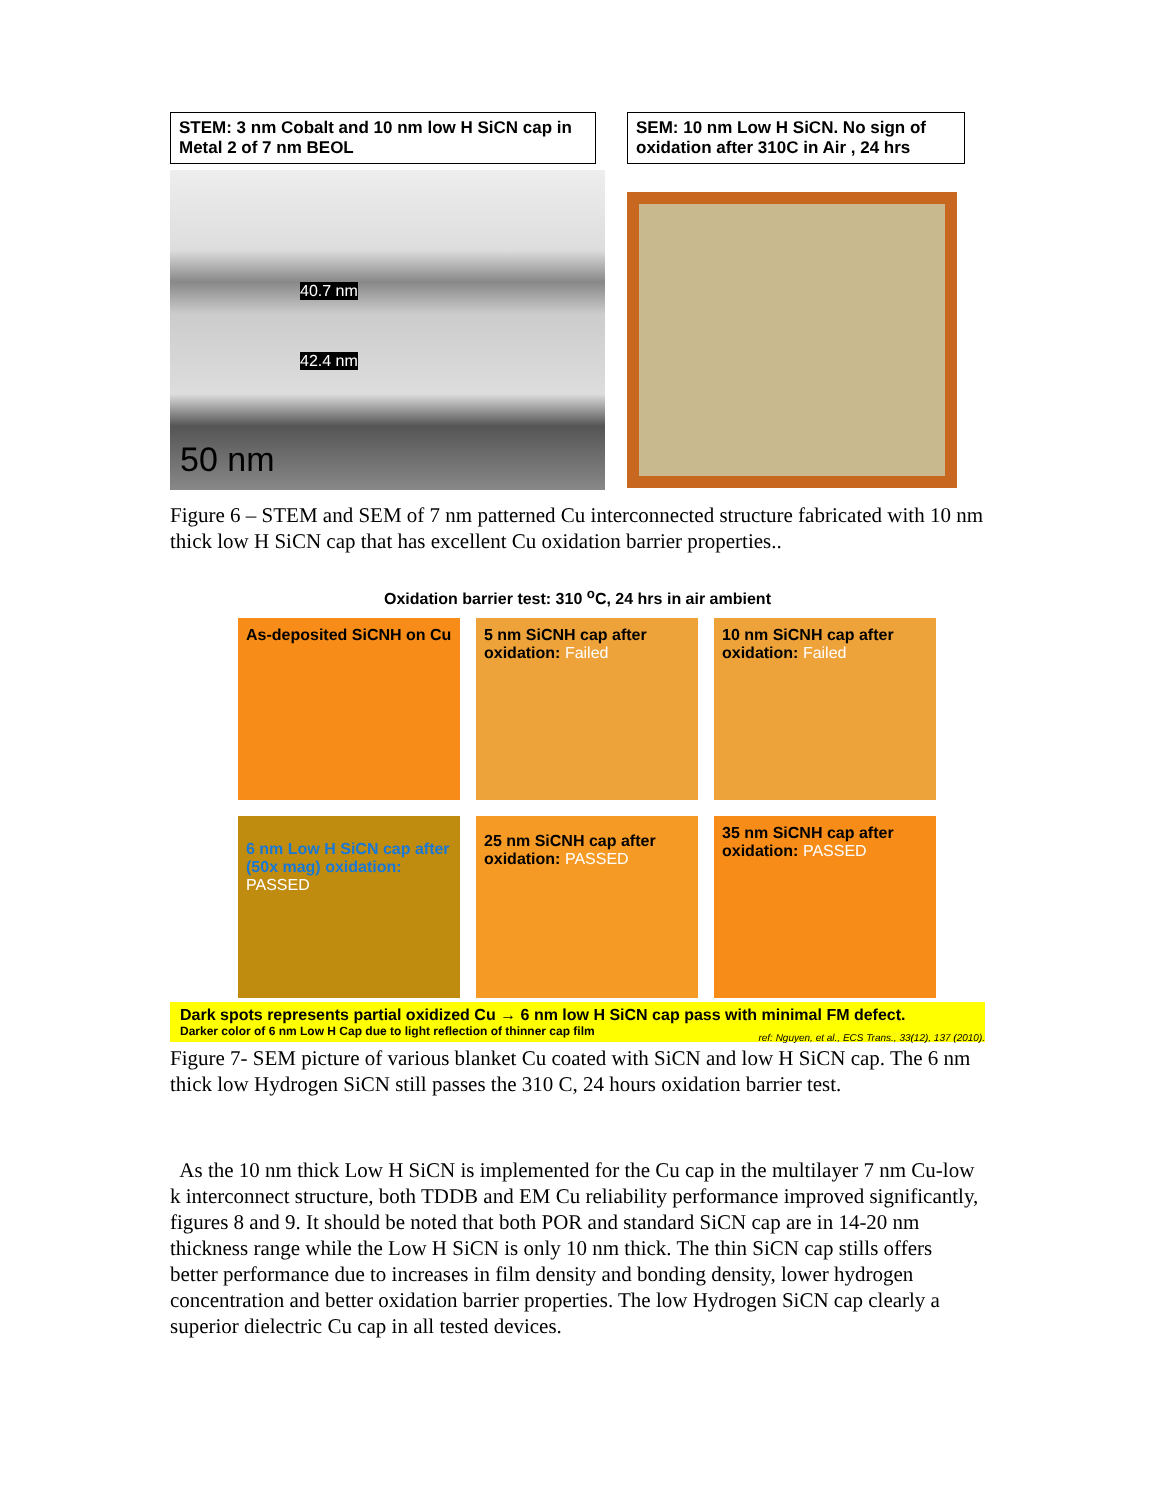STEM: 3 nm Cobalt and 10 nm low H SiCN cap in Metal 2 of 7 nm BEOL
40.7 nm
42.4 nm
50 nm
SEM: 10 nm Low H SiCN. No sign of oxidation after 310C in Air , 24 hrs
Figure 6 – STEM and SEM of 7 nm patterned Cu interconnected structure fabricated with 10 nm thick low H SiCN cap that has excellent Cu oxidation barrier properties..
Oxidation barrier test: 310 <sup>o</sup>C, 24 hrs in air ambient
As-deposited SiCNH on Cu
5 nm SiCNH cap after oxidation: Failed
10 nm SiCNH cap after oxidation: Failed
6 nm Low H SiCN cap after (50x mag) oxidation: PASSED
25 nm SiCNH cap after oxidation: PASSED
35 nm SiCNH cap after oxidation: PASSED
Dark spots represents partial oxidized Cu → 6 nm low H SiCN cap pass with minimal FM defect.
Darker color of 6 nm Low H Cap due to light reflection of thinner cap film
ref: Nguyen, et al., ECS Trans., 33(12), 137 (2010).
Figure 7- SEM picture of various blanket Cu coated with SiCN and low H SiCN cap. The 6 nm thick low Hydrogen SiCN still passes the 310 C, 24 hours oxidation barrier test.
As the 10 nm thick Low H SiCN is implemented for the Cu cap in the multilayer 7 nm Cu-low k interconnect structure, both TDDB and EM Cu reliability performance improved significantly, figures 8 and 9. It should be noted that both POR and standard SiCN cap are in 14-20 nm thickness range while the Low H SiCN is only 10 nm thick. The thin SiCN cap stills offers better performance due to increases in film density and bonding density, lower hydrogen concentration and better oxidation barrier properties. The low Hydrogen SiCN cap clearly a superior dielectric Cu cap in all tested devices.